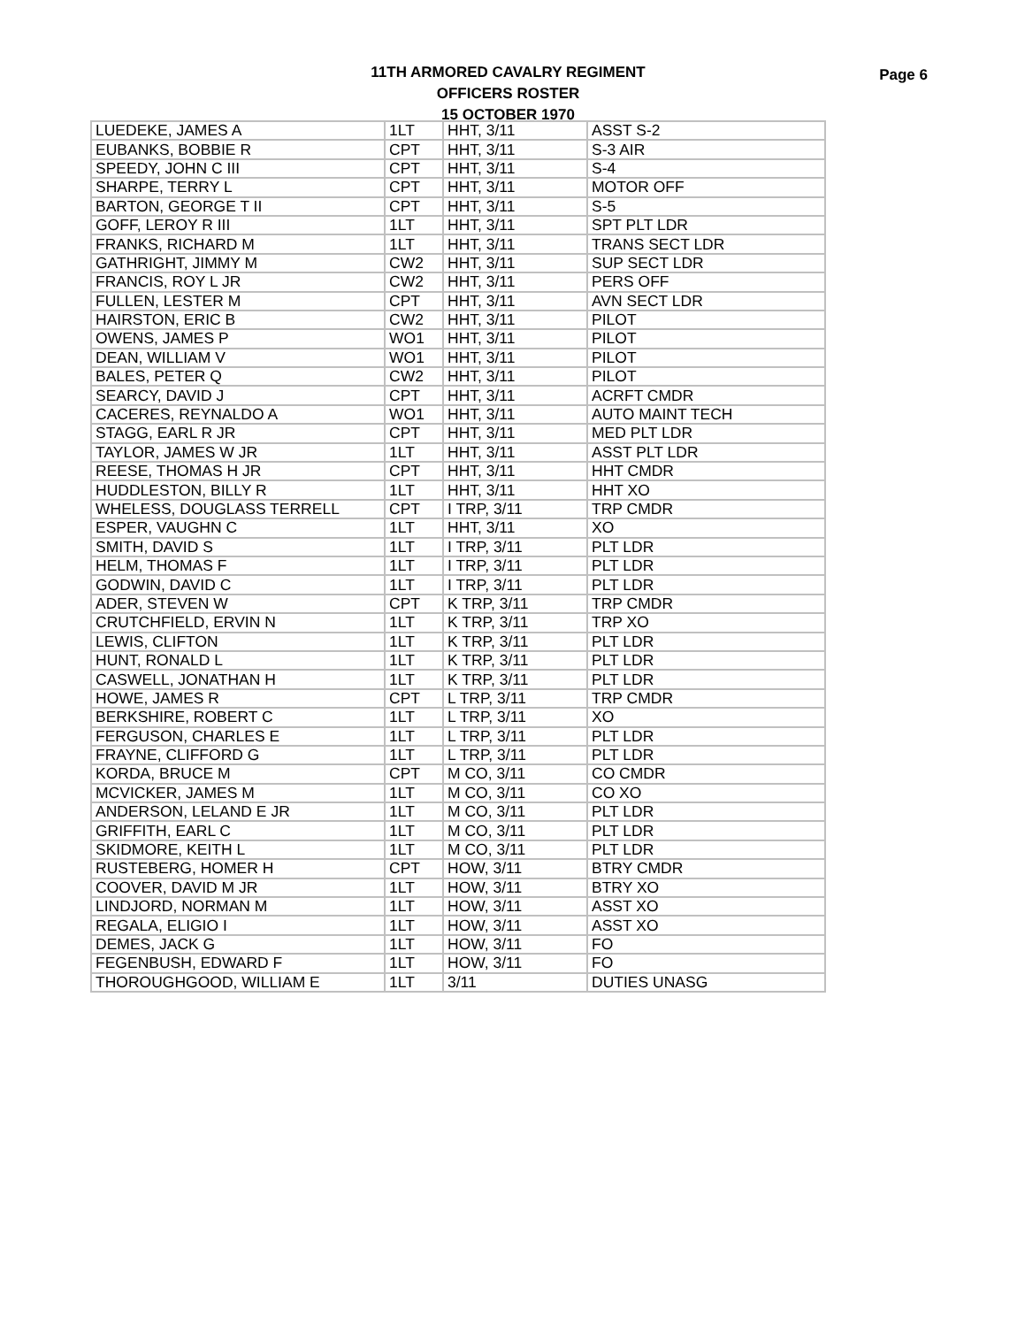11TH ARMORED CAVALRY REGIMENT
OFFICERS ROSTER
15 OCTOBER 1970
Page 6
| LUEDEKE, JAMES A | 1LT | HHT, 3/11 | ASST S-2 |
| EUBANKS, BOBBIE R | CPT | HHT, 3/11 | S-3 AIR |
| SPEEDY, JOHN C III | CPT | HHT, 3/11 | S-4 |
| SHARPE, TERRY L | CPT | HHT, 3/11 | MOTOR OFF |
| BARTON, GEORGE T II | CPT | HHT, 3/11 | S-5 |
| GOFF, LEROY R III | 1LT | HHT, 3/11 | SPT PLT LDR |
| FRANKS, RICHARD M | 1LT | HHT, 3/11 | TRANS SECT LDR |
| GATHRIGHT, JIMMY M | CW2 | HHT, 3/11 | SUP SECT LDR |
| FRANCIS, ROY L JR | CW2 | HHT, 3/11 | PERS OFF |
| FULLEN, LESTER M | CPT | HHT, 3/11 | AVN SECT LDR |
| HAIRSTON, ERIC B | CW2 | HHT, 3/11 | PILOT |
| OWENS, JAMES P | WO1 | HHT, 3/11 | PILOT |
| DEAN, WILLIAM V | WO1 | HHT, 3/11 | PILOT |
| BALES, PETER Q | CW2 | HHT, 3/11 | PILOT |
| SEARCY, DAVID J | CPT | HHT, 3/11 | ACRFT CMDR |
| CACERES, REYNALDO A | WO1 | HHT, 3/11 | AUTO MAINT TECH |
| STAGG, EARL R JR | CPT | HHT, 3/11 | MED PLT LDR |
| TAYLOR, JAMES W JR | 1LT | HHT, 3/11 | ASST PLT LDR |
| REESE, THOMAS H JR | CPT | HHT, 3/11 | HHT CMDR |
| HUDDLESTON, BILLY R | 1LT | HHT, 3/11 | HHT XO |
| WHELESS, DOUGLASS TERRELL | CPT | I TRP, 3/11 | TRP CMDR |
| ESPER, VAUGHN C | 1LT | HHT, 3/11 | XO |
| SMITH, DAVID S | 1LT | I TRP, 3/11 | PLT LDR |
| HELM, THOMAS F | 1LT | I TRP, 3/11 | PLT LDR |
| GODWIN, DAVID C | 1LT | I TRP, 3/11 | PLT LDR |
| ADER, STEVEN W | CPT | K TRP, 3/11 | TRP CMDR |
| CRUTCHFIELD, ERVIN N | 1LT | K TRP, 3/11 | TRP XO |
| LEWIS, CLIFTON | 1LT | K TRP, 3/11 | PLT LDR |
| HUNT, RONALD L | 1LT | K TRP, 3/11 | PLT LDR |
| CASWELL, JONATHAN H | 1LT | K TRP, 3/11 | PLT LDR |
| HOWE, JAMES R | CPT | L TRP, 3/11 | TRP CMDR |
| BERKSHIRE, ROBERT C | 1LT | L TRP, 3/11 | XO |
| FERGUSON, CHARLES E | 1LT | L TRP, 3/11 | PLT LDR |
| FRAYNE, CLIFFORD G | 1LT | L TRP, 3/11 | PLT LDR |
| KORDA, BRUCE M | CPT | M CO, 3/11 | CO CMDR |
| MCVICKER, JAMES M | 1LT | M CO, 3/11 | CO XO |
| ANDERSON, LELAND E JR | 1LT | M CO, 3/11 | PLT LDR |
| GRIFFITH, EARL C | 1LT | M CO, 3/11 | PLT LDR |
| SKIDMORE, KEITH L | 1LT | M CO, 3/11 | PLT LDR |
| RUSTEBERG, HOMER H | CPT | HOW, 3/11 | BTRY CMDR |
| COOVER, DAVID M JR | 1LT | HOW, 3/11 | BTRY XO |
| LINDJORD, NORMAN M | 1LT | HOW, 3/11 | ASST XO |
| REGALA, ELIGIO I | 1LT | HOW, 3/11 | ASST XO |
| DEMES, JACK G | 1LT | HOW, 3/11 | FO |
| FEGENBUSH, EDWARD F | 1LT | HOW, 3/11 | FO |
| THOROUGHGOOD, WILLIAM E | 1LT | 3/11 | DUTIES UNASG |